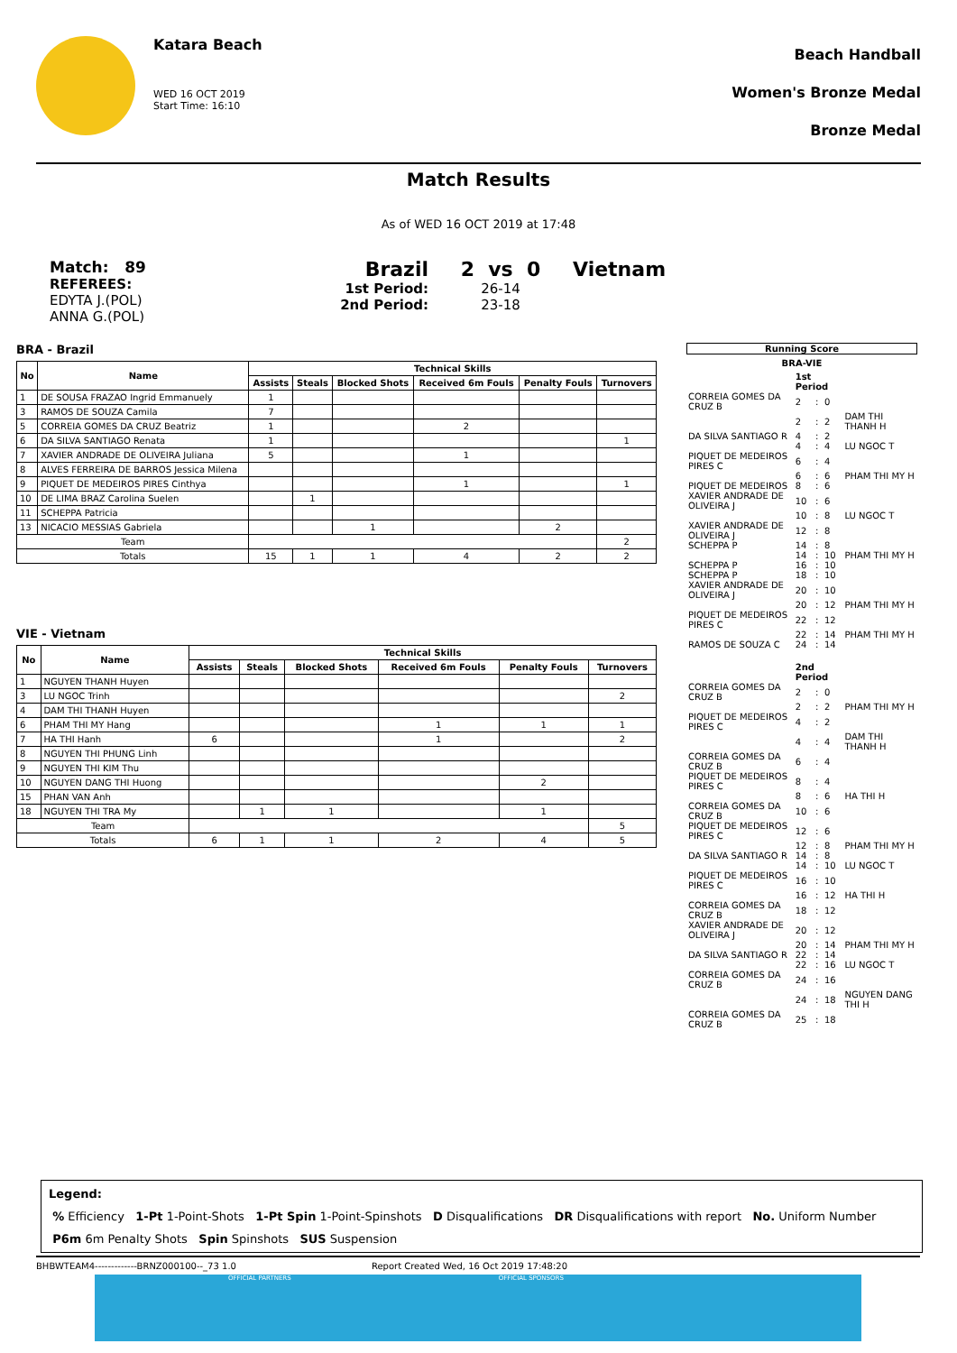Katara Beach
WED 16 OCT 2019
Start Time: 16:10
Beach Handball
Women's Bronze Medal
Bronze Medal
Match Results
As of WED 16 OCT 2019 at 17:48
Match: 89
REFEREES:
EDYTA J.(POL)
ANNA G.(POL)
Brazil
1st Period:
2nd Period:
2 vs 0
26-14
23-18
Vietnam
BRA - Brazil
| No | Name | Technical Skills | | | | | |
| --- | --- | --- | --- | --- | --- | --- | --- |
| | | Assists | Steals | Blocked Shots | Received 6m Fouls | Penalty Fouls | Turnovers |
| 1 | DE SOUSA FRAZAO Ingrid Emmanuely | 1 | | | | | |
| 3 | RAMOS DE SOUZA Camila | 7 | | | | | |
| 5 | CORREIA GOMES DA CRUZ Beatriz | 1 | | | 2 | | |
| 6 | DA SILVA SANTIAGO Renata | 1 | | | | | 1 |
| 7 | XAVIER ANDRADE DE OLIVEIRA Juliana | 5 | | | 1 | | |
| 8 | ALVES FERREIRA DE BARROS Jessica Milena | | | | | | |
| 9 | PIQUET DE MEDEIROS PIRES Cinthya | | | | 1 | | 1 |
| 10 | DE LIMA BRAZ Carolina Suelen | | 1 | | | | |
| 11 | SCHEPPA Patricia | | | | | | |
| 13 | NICACIO MESSIAS Gabriela | | | 1 | | 2 | |
| Team | | | | | | | 2 |
| Totals | | 15 | 1 | 1 | 4 | 2 | 2 |
VIE - Vietnam
| No | Name | Technical Skills | | | | | |
| --- | --- | --- | --- | --- | --- | --- | --- |
| | | Assists | Steals | Blocked Shots | Received 6m Fouls | Penalty Fouls | Turnovers |
| 1 | NGUYEN THANH Huyen | | | | | | |
| 3 | LU NGOC Trinh | | | | | | 2 |
| 4 | DAM THI THANH Huyen | | | | | | |
| 6 | PHAM THI MY Hang | | | | 1 | 1 | 1 |
| 7 | HA THI Hanh | 6 | | | 1 | | 2 |
| 8 | NGUYEN THI PHUNG Linh | | | | | | |
| 9 | NGUYEN THI KIM Thu | | | | | | |
| 10 | NGUYEN DANG THI Huong | | | | | 2 | |
| 15 | PHAN VAN Anh | | | | | | |
| 18 | NGUYEN THI TRA My | | 1 | 1 | | 1 | |
| Team | | | | | | | 5 |
| Totals | | 6 | 1 | 1 | 2 | 4 | 5 |
Running Score
BRA-VIE
| | 1st Period | | | |
| CORREIA GOMES DA CRUZ B | 2 | : | 0 | |
| | 2 | : | 2 | DAM THI THANH H |
| DA SILVA SANTIAGO R | 4 | : | 2 | |
| | 4 | : | 4 | LU NGOC T |
| PIQUET DE MEDEIROS PIRES C | 6 | : | 4 | |
| | 6 | : | 6 | PHAM THI MY H |
| PIQUET DE MEDEIROS | 8 | : | 6 | |
| XAVIER ANDRADE DE OLIVEIRA J | 10 | : | 6 | |
| | 10 | : | 8 | LU NGOC T |
| XAVIER ANDRADE DE OLIVEIRA J | 12 | : | 8 | |
| SCHEPPA P | 14 | : | 8 | |
| | 14 | : | 10 | PHAM THI MY H |
| SCHEPPA P | 16 | : | 10 | |
| SCHEPPA P | 18 | : | 10 | |
| XAVIER ANDRADE DE OLIVEIRA J | 20 | : | 10 | |
| | 20 | : | 12 | PHAM THI MY H |
| PIQUET DE MEDEIROS PIRES C | 22 | : | 12 | |
| | 22 | : | 14 | PHAM THI MY H |
| RAMOS DE SOUZA C | 24 | : | 14 | |
| | 2nd Period | | | |
| CORREIA GOMES DA CRUZ B | 2 | : | 0 | |
| | 2 | : | 2 | PHAM THI MY H |
| PIQUET DE MEDEIROS PIRES C | 4 | : | 2 | |
| | 4 | : | 4 | DAM THI THANH H |
| CORREIA GOMES DA CRUZ B | 6 | : | 4 | |
| PIQUET DE MEDEIROS PIRES C | 8 | : | 4 | |
| | 8 | : | 6 | HA THI H |
| CORREIA GOMES DA CRUZ B | 10 | : | 6 | |
| PIQUET DE MEDEIROS PIRES C | 12 | : | 6 | |
| | 12 | : | 8 | PHAM THI MY H |
| DA SILVA SANTIAGO R | 14 | : | 8 | |
| | 14 | : | 10 | LU NGOC T |
| PIQUET DE MEDEIROS PIRES C | 16 | : | 10 | |
| | 16 | : | 12 | HA THI H |
| CORREIA GOMES DA CRUZ B | 18 | : | 12 | |
| XAVIER ANDRADE DE OLIVEIRA J | 20 | : | 12 | |
| | 20 | : | 14 | PHAM THI MY H |
| DA SILVA SANTIAGO R | 22 | : | 14 | |
| | 22 | : | 16 | LU NGOC T |
| CORREIA GOMES DA CRUZ B | 24 | : | 16 | |
| | 24 | : | 18 | NGUYEN DANG THI H |
| CORREIA GOMES DA CRUZ B | 25 | : | 18 | |
Legend:
% Efficiency 1-Pt 1-Point-Shots 1-Pt Spin 1-Point-Spinshots D Disqualifications DR Disqualifications with report No. Uniform Number
P6m 6m Penalty Shots Spin Spinshots SUS Suspension
BHBWTEAM4-------------BRNZ000100--_73 1.0 Report Created Wed, 16 Oct 2019 17:48:20
OFFICIAL PARTNERS OFFICIAL SPONSORS